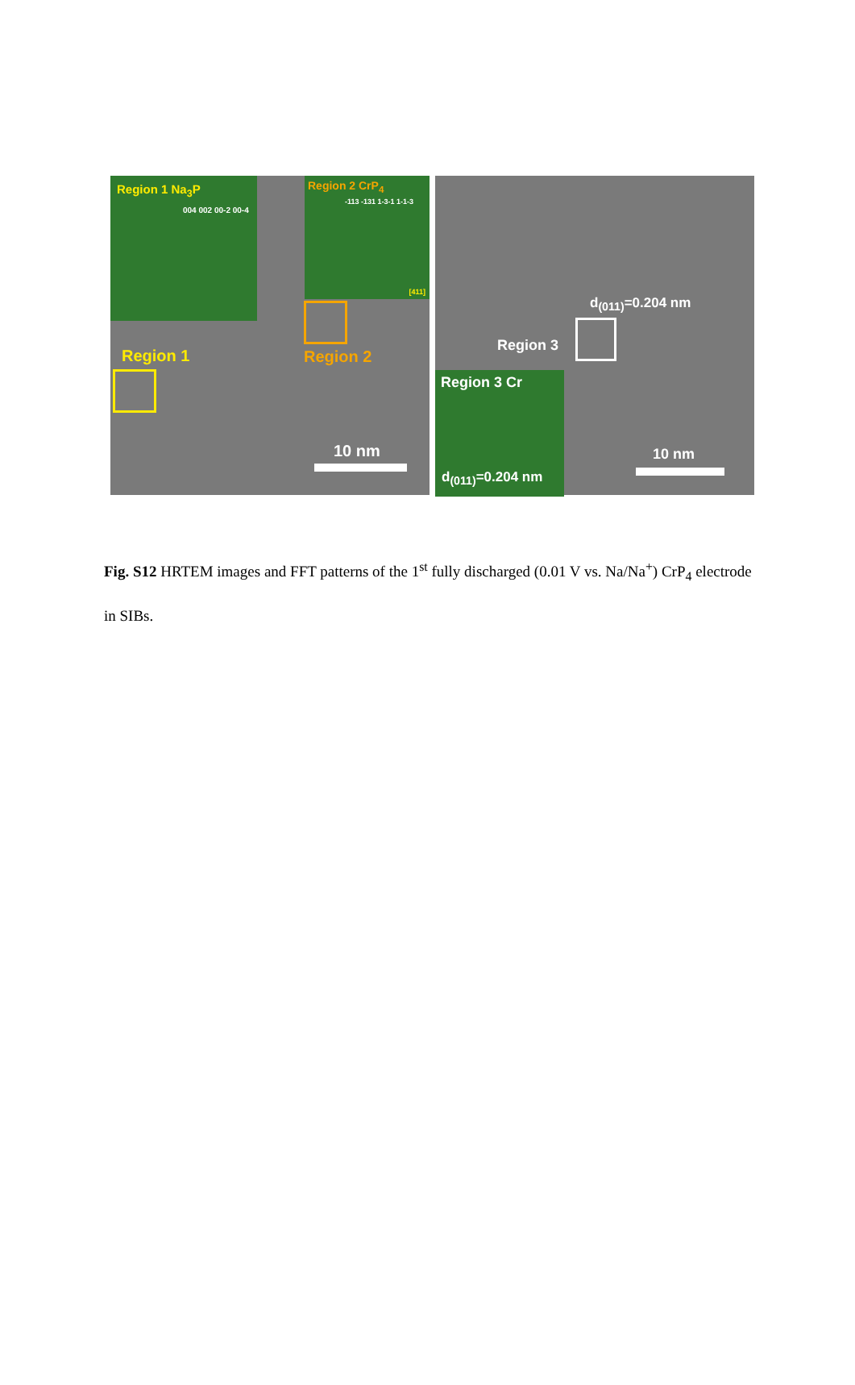Region 1 Na<sub>3</sub>P
004 002 00-2 00-4
Region 2 CrP<sub>4</sub>
-113 -131 1-3-1 1-1-3
[411]
Region 1 Region 2
10 nm
d<sub>(011)</sub>=0.204 nm
Region 3
Region 3 Cr
d<sub>(011)</sub>=0.204 nm
10 nm
Fig. S12 HRTEM images and FFT patterns of the 1<sup>st</sup> fully discharged (0.01 V vs. Na/Na<sup>+</sup>) CrP<sub>4</sub> electrode in SIBs.